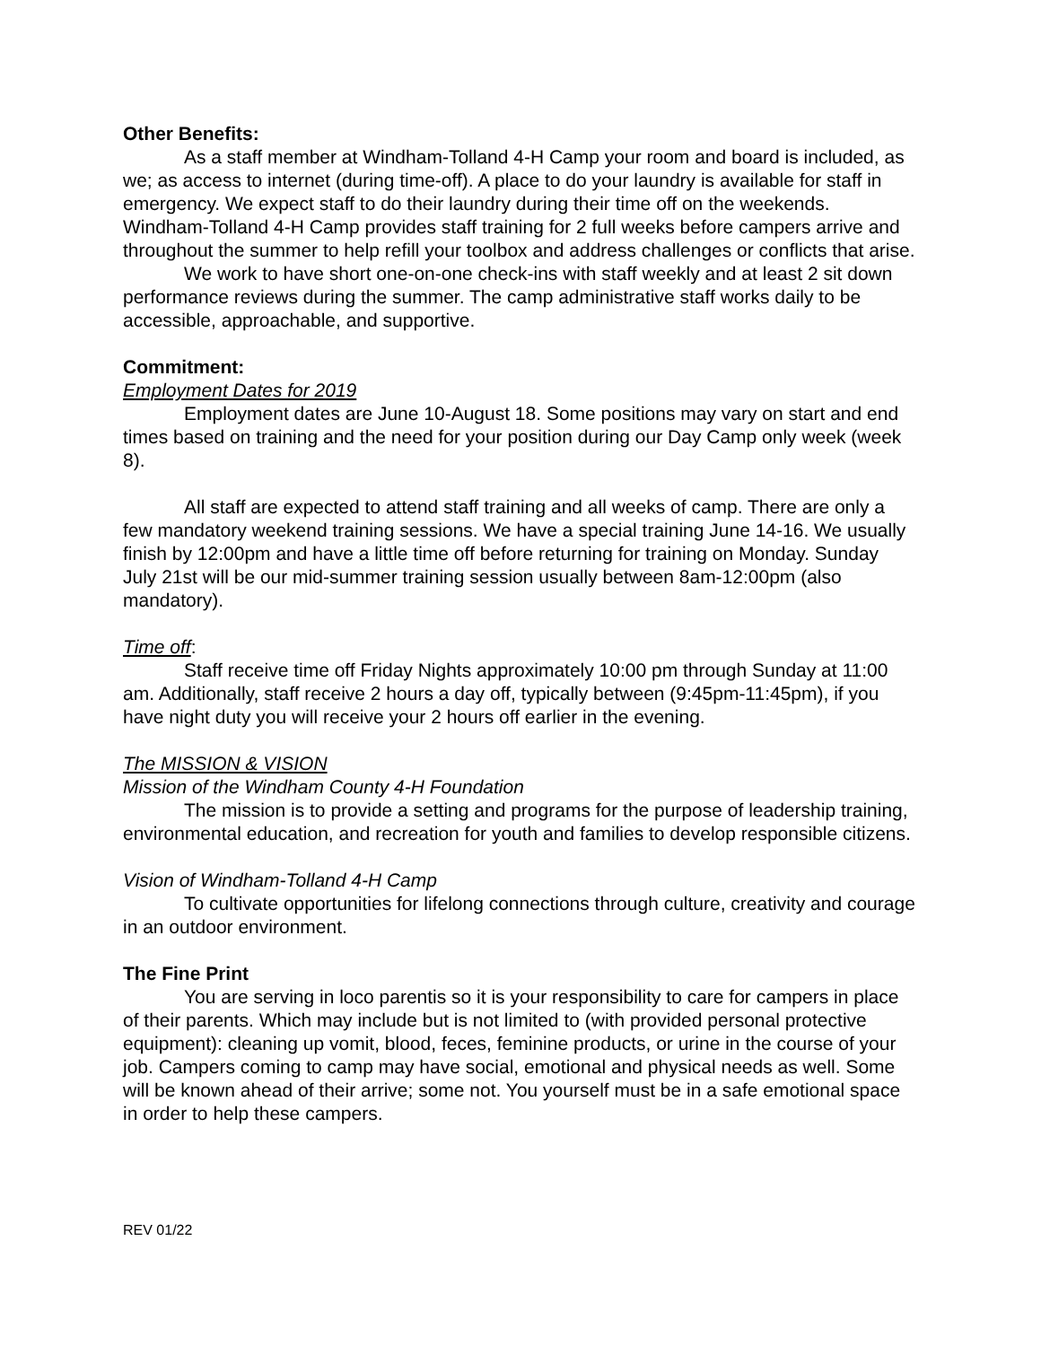Other Benefits:
As a staff member at Windham-Tolland 4-H Camp your room and board is included, as we; as access to internet (during time-off). A place to do your laundry is available for staff in emergency. We expect staff to do their laundry during their time off on the weekends. Windham-Tolland 4-H Camp provides staff training for 2 full weeks before campers arrive and throughout the summer to help refill your toolbox and address challenges or conflicts that arise.
We work to have short one-on-one check-ins with staff weekly and at least 2 sit down performance reviews during the summer. The camp administrative staff works daily to be accessible, approachable, and supportive.
Commitment:
Employment Dates for 2019
Employment dates are June 10-August 18. Some positions may vary on start and end times based on training and the need for your position during our Day Camp only week (week 8).
All staff are expected to attend staff training and all weeks of camp. There are only a few mandatory weekend training sessions. We have a special training June 14-16. We usually finish by 12:00pm and have a little time off before returning for training on Monday. Sunday July 21st will be our mid-summer training session usually between 8am-12:00pm (also mandatory).
Time off:
Staff receive time off Friday Nights approximately 10:00 pm through Sunday at 11:00 am. Additionally, staff receive 2 hours a day off, typically between (9:45pm-11:45pm), if you have night duty you will receive your 2 hours off earlier in the evening.
The MISSION & VISION
Mission of the Windham County 4-H Foundation
The mission is to provide a setting and programs for the purpose of leadership training, environmental education, and recreation for youth and families to develop responsible citizens.
Vision of Windham-Tolland 4-H Camp
To cultivate opportunities for lifelong connections through culture, creativity and courage in an outdoor environment.
The Fine Print
You are serving in loco parentis so it is your responsibility to care for campers in place of their parents. Which may include but is not limited to (with provided personal protective equipment): cleaning up vomit, blood, feces, feminine products, or urine in the course of your job. Campers coming to camp may have social, emotional and physical needs as well. Some will be known ahead of their arrive; some not. You yourself must be in a safe emotional space in order to help these campers.
REV 01/22